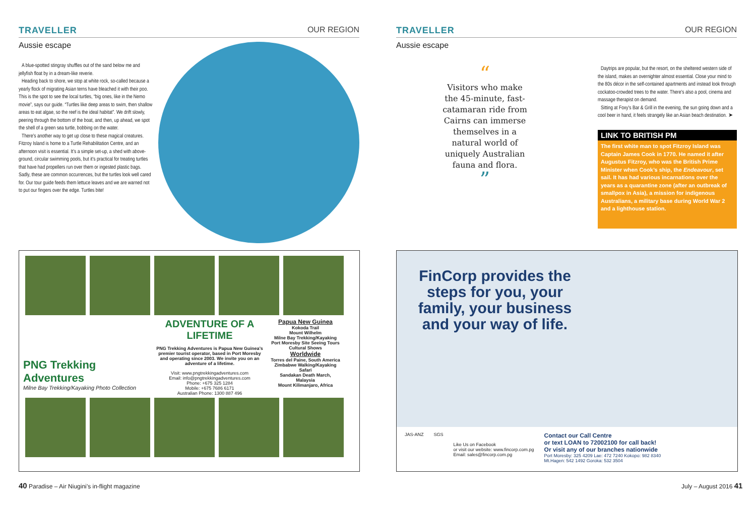TRAVELLER OUR REGION
Aussie escape
A blue-spotted stingray shuffles out of the sand below me and jellyfish float by in a dream-like reverie.
Heading back to shore, we stop at white rock, so-called because a yearly flock of migrating Asian terns have bleached it with their poo. This is the spot to see the local turtles, “big ones, like in the Nemo movie”, says our guide. “Turtles like deep areas to swim, then shallow areas to eat algae, so the reef is the ideal habitat”. We drift slowly, peering through the bottom of the boat, and then, up ahead, we spot the shell of a green sea turtle, bobbing on the water.
There’s another way to get up close to these magical creatures. Fitzroy Island is home to a Turtle Rehabilitation Centre, and an afternoon visit is essential. It’s a simple set-up, a shed with above-ground, circular swimming pools, but it’s practical for treating turtles that have had propellers run over them or ingested plastic bags. Sadly, these are common occurrences, but the turtles look well cared for. Our tour guide feeds them lettuce leaves and we are warned not to put our fingers over the edge. Turtles bite!
PNG Trekking Adventures
Milne Bay Trekking/Kayaking Photo Collection
ADVENTURE OF A LIFETIME
PNG Trekking Adventures is Papua New Guinea’s premier tourist operator, based in Port Moresby and operating since 2003. We invite you on an adventure of a lifetime.
Visit: www.pngtrekkingadventures.com
Email: info@pngtrekkingadventures.com
Phone: +675 325 1284
Mobile: +675 7686 6171
Australian Phone: 1300 887 496
Papua New Guinea
Kokoda Trail
Mount Wilhelm
Milne Bay Trekking/Kayaking
Port Moresby Site Seeing Tours
Cultural Shows
Worldwide
Torres del Paine, South America
Zimbabwe Walking/Kayaking Safari
Sandakan Death March, Malaysia
Mount Kilimanjaro, Africa
40 Paradise – Air Niugini’s in-flight magazine
TRAVELLER OUR REGION
Aussie escape
“
Visitors who make the 45-minute, fast-catamaran ride from Cairns can immerse themselves in a natural world of uniquely Australian fauna and flora.
”
Daytrips are popular, but the resort, on the sheltered western side of the island, makes an overnighter almost essential. Close your mind to the 80s décor in the self-contained apartments and instead look through cockatoo-crowded trees to the water. There’s also a pool, cinema and massage therapist on demand.
Sitting at Foxy’s Bar & Grill in the evening, the sun going down and a cool beer in hand, it feels strangely like an Asian beach destination. ➤
LINK TO BRITISH PM
The first white man to spot Fitzroy Island was Captain James Cook in 1770. He named it after Augustus Fitzroy, who was the British Prime Minister when Cook’s ship, the Endeavour, set sail. It has had various incarnations over the years as a quarantine zone (after an outbreak of smallpox in Asia), a mission for indigenous Australians, a military base during World War 2 and a lighthouse station.
FinCorp provides the steps for you, your family, your business and your way of life.
JAS-ANZ SGS
Like Us on Facebook
or visit our website: www.fincorp.com.pg
Email: sales@fincorp.com.pg
Contact our Call Centre
or text LOAN to 72002100 for call back!
Or visit any of our branches nationwide
Port Moresby: 325 4209 Lae: 472 7240 Kokopo: 982 8340
Mt.Hagen: 542 1492 Goroka: 532 3504
July – August 2016 41